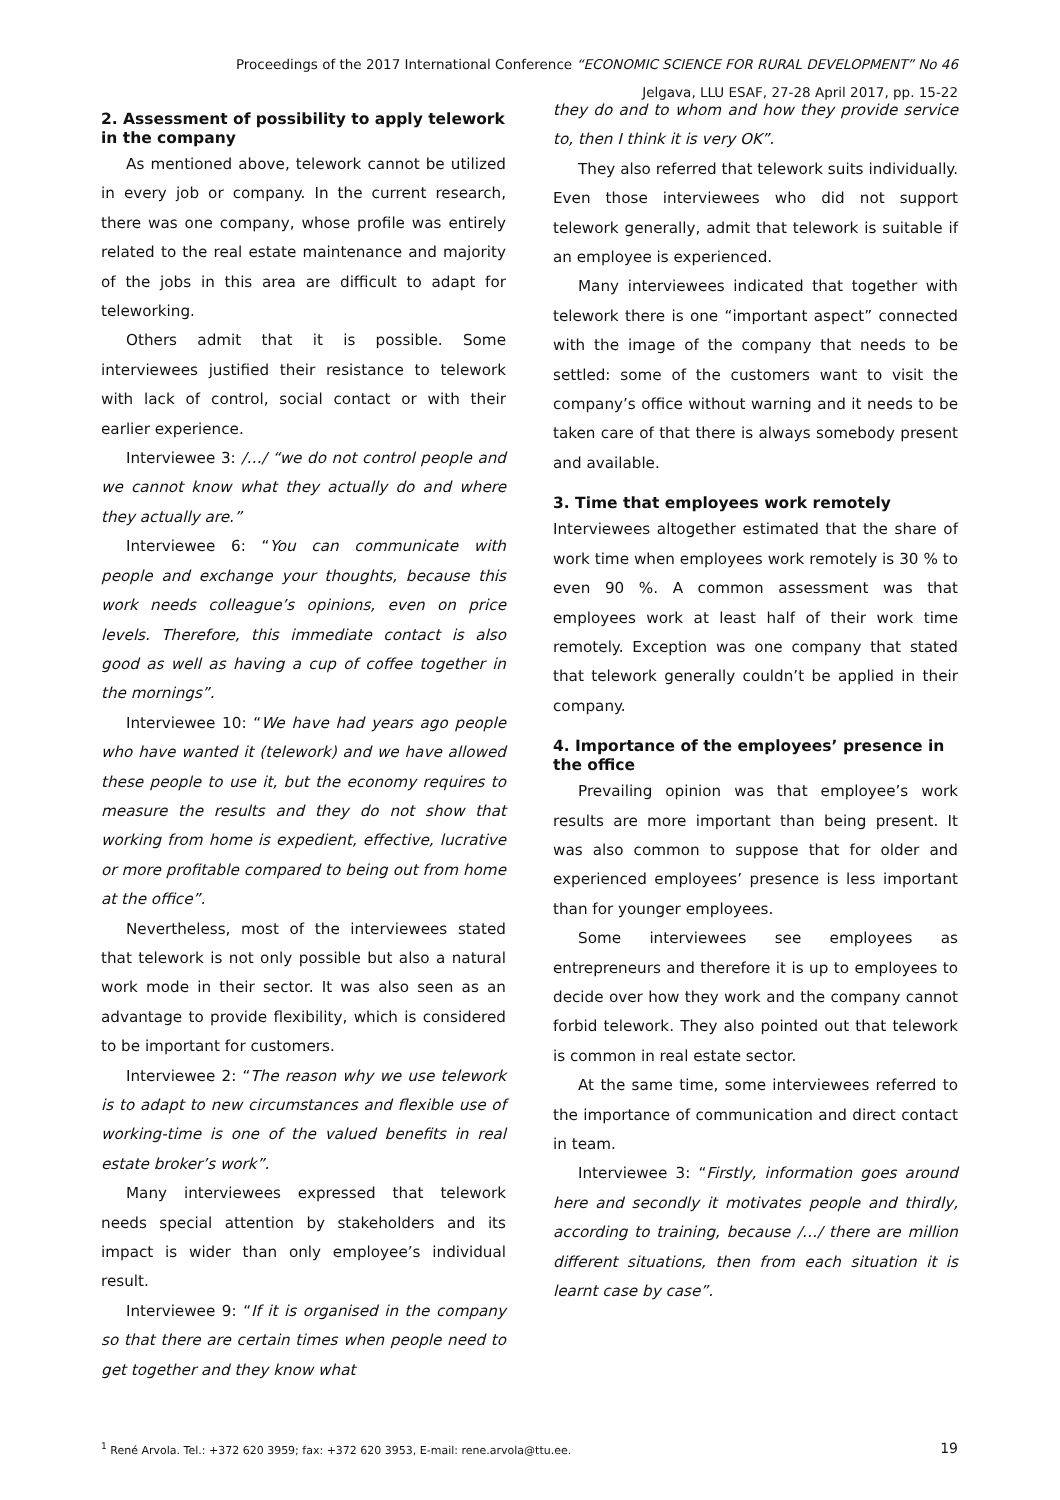Proceedings of the 2017 International Conference “ECONOMIC SCIENCE FOR RURAL DEVELOPMENT” No 46
Jelgava, LLU ESAF, 27-28 April 2017, pp. 15-22
2. Assessment of possibility to apply telework in the company
As mentioned above, telework cannot be utilized in every job or company. In the current research, there was one company, whose profile was entirely related to the real estate maintenance and majority of the jobs in this area are difficult to adapt for teleworking.
Others admit that it is possible. Some interviewees justified their resistance to telework with lack of control, social contact or with their earlier experience.
Interviewee 3: /…/ “we do not control people and we cannot know what they actually do and where they actually are.”
Interviewee 6: “You can communicate with people and exchange your thoughts, because this work needs colleague’s opinions, even on price levels. Therefore, this immediate contact is also good as well as having a cup of coffee together in the mornings”.
Interviewee 10: “We have had years ago people who have wanted it (telework) and we have allowed these people to use it, but the economy requires to measure the results and they do not show that working from home is expedient, effective, lucrative or more profitable compared to being out from home at the office”.
Nevertheless, most of the interviewees stated that telework is not only possible but also a natural work mode in their sector. It was also seen as an advantage to provide flexibility, which is considered to be important for customers.
Interviewee 2: “The reason why we use telework is to adapt to new circumstances and flexible use of working-time is one of the valued benefits in real estate broker’s work”.
Many interviewees expressed that telework needs special attention by stakeholders and its impact is wider than only employee’s individual result.
Interviewee 9: “If it is organised in the company so that there are certain times when people need to get together and they know what
they do and to whom and how they provide service to, then I think it is very OK”.
They also referred that telework suits individually. Even those interviewees who did not support telework generally, admit that telework is suitable if an employee is experienced.
Many interviewees indicated that together with telework there is one “important aspect” connected with the image of the company that needs to be settled: some of the customers want to visit the company’s office without warning and it needs to be taken care of that there is always somebody present and available.
3. Time that employees work remotely
Interviewees altogether estimated that the share of work time when employees work remotely is 30 % to even 90 %. A common assessment was that employees work at least half of their work time remotely. Exception was one company that stated that telework generally couldn’t be applied in their company.
4. Importance of the employees’ presence in the office
Prevailing opinion was that employee’s work results are more important than being present. It was also common to suppose that for older and experienced employees’ presence is less important than for younger employees.
Some interviewees see employees as entrepreneurs and therefore it is up to employees to decide over how they work and the company cannot forbid telework. They also pointed out that telework is common in real estate sector.
At the same time, some interviewees referred to the importance of communication and direct contact in team.
Interviewee 3: “Firstly, information goes around here and secondly it motivates people and thirdly, according to training, because /…/ there are million different situations, then from each situation it is learnt case by case”.
<sup>1</sup> René Arvola. Tel.: +372 620 3959; fax: +372 620 3953, E-mail: rene.arvola@ttu.ee. 19